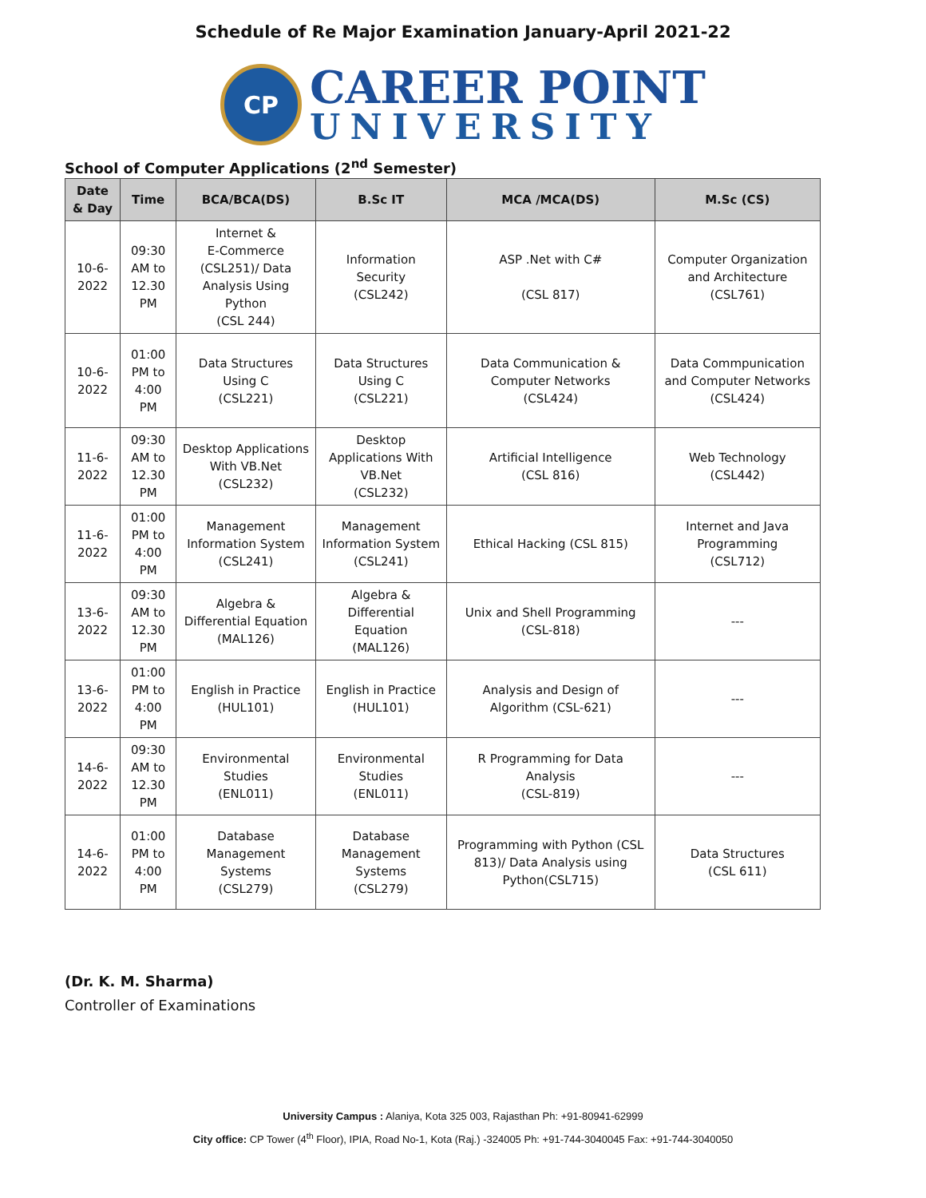Schedule of Re Major Examination January-April 2021-22
CP
CAREER POINT
UNIVERSITY
School of Computer Applications (2<sup>nd</sup> Semester)
| Date & Day | Time | BCA/BCA(DS) | B.Sc IT | MCA /MCA(DS) | M.Sc (CS) |
| --- | --- | --- | --- | --- | --- |
| 10-6-2022 | 09:30 AM to 12.30 PM | Internet & E-Commerce (CSL251)/ Data Analysis Using Python (CSL 244) | Information Security (CSL242) | ASP .Net with C# (CSL 817) | Computer Organization and Architecture (CSL761) |
| 10-6-2022 | 01:00 PM to 4:00 PM | Data Structures Using C (CSL221) | Data Structures Using C (CSL221) | Data Communication & Computer Networks (CSL424) | Data Commpunication and Computer Networks (CSL424) |
| 11-6-2022 | 09:30 AM to 12.30 PM | Desktop Applications With VB.Net (CSL232) | Desktop Applications With VB.Net (CSL232) | Artificial Intelligence (CSL 816) | Web Technology (CSL442) |
| 11-6-2022 | 01:00 PM to 4:00 PM | Management Information System (CSL241) | Management Information System (CSL241) | Ethical Hacking (CSL 815) | Internet and Java Programming (CSL712) |
| 13-6-2022 | 09:30 AM to 12.30 PM | Algebra & Differential Equation (MAL126) | Algebra & Differential Equation (MAL126) | Unix and Shell Programming (CSL-818) | --- |
| 13-6-2022 | 01:00 PM to 4:00 PM | English in Practice (HUL101) | English in Practice (HUL101) | Analysis and Design of Algorithm (CSL-621) | --- |
| 14-6-2022 | 09:30 AM to 12.30 PM | Environmental Studies (ENL011) | Environmental Studies (ENL011) | R Programming for Data Analysis (CSL-819) | --- |
| 14-6-2022 | 01:00 PM to 4:00 PM | Database Management Systems (CSL279) | Database Management Systems (CSL279) | Programming with Python (CSL 813)/ Data Analysis using Python(CSL715) | Data Structures (CSL 611) |
(Dr. K. M. Sharma)
Controller of Examinations
University Campus : Alaniya, Kota 325 003, Rajasthan Ph: +91-80941-62999
City office: CP Tower (4<sup>th</sup> Floor), IPIA, Road No-1, Kota (Raj.) -324005 Ph: +91-744-3040045 Fax: +91-744-3040050